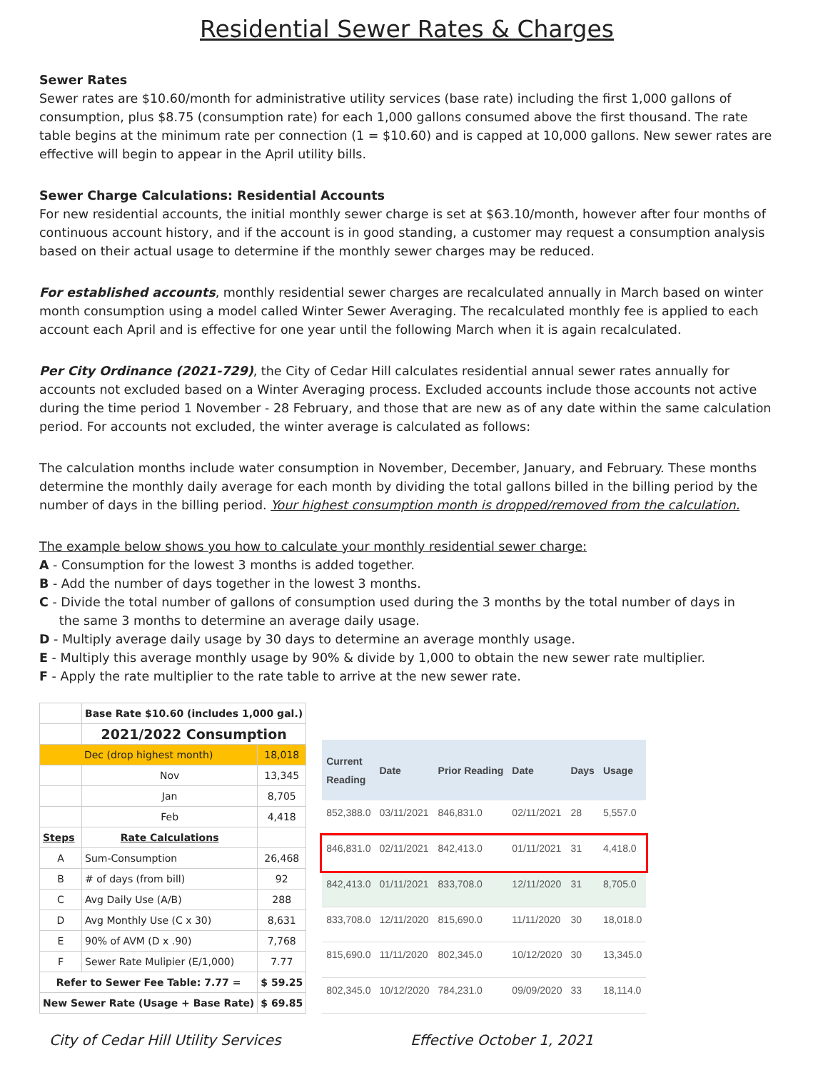Residential Sewer Rates & Charges
Sewer Rates
Sewer rates are $10.60/month for administrative utility services (base rate) including the first 1,000 gallons of consumption, plus $8.75 (consumption rate) for each 1,000 gallons consumed above the first thousand. The rate table begins at the minimum rate per connection (1 = $10.60) and is capped at 10,000 gallons. New sewer rates are effective will begin to appear in the April utility bills.
Sewer Charge Calculations: Residential Accounts
For new residential accounts, the initial monthly sewer charge is set at $63.10/month, however after four months of continuous account history, and if the account is in good standing, a customer may request a consumption analysis based on their actual usage to determine if the monthly sewer charges may be reduced.
For established accounts, monthly residential sewer charges are recalculated annually in March based on winter month consumption using a model called Winter Sewer Averaging. The recalculated monthly fee is applied to each account each April and is effective for one year until the following March when it is again recalculated.
Per City Ordinance (2021-729), the City of Cedar Hill calculates residential annual sewer rates annually for accounts not excluded based on a Winter Averaging process. Excluded accounts include those accounts not active during the time period 1 November - 28 February, and those that are new as of any date within the same calculation period. For accounts not excluded, the winter average is calculated as follows:
The calculation months include water consumption in November, December, January, and February. These months determine the monthly daily average for each month by dividing the total gallons billed in the billing period by the number of days in the billing period. Your highest consumption month is dropped/removed from the calculation.
The example below shows you how to calculate your monthly residential sewer charge:
A - Consumption for the lowest 3 months is added together.
B - Add the number of days together in the lowest 3 months.
C - Divide the total number of gallons of consumption used during the 3 months by the total number of days in
the same 3 months to determine an average daily usage.
D - Multiply average daily usage by 30 days to determine an average monthly usage.
E - Multiply this average monthly usage by 90% & divide by 1,000 to obtain the new sewer rate multiplier.
F - Apply the rate multiplier to the rate table to arrive at the new sewer rate.
| | Base Rate $10.60 (includes 1,000 gal.) | |
| | 2021/2022 Consumption | |
| Dec (drop highest month) | | 18,018 |
| | Nov | 13,345 |
| | Jan | 8,705 |
| | Feb | 4,418 |
| Steps | Rate Calculations | |
| A | Sum-Consumption | 26,468 |
| B | # of days (from bill) | 92 |
| C | Avg Daily Use (A/B) | 288 |
| D | Avg Monthly Use (C x 30) | 8,631 |
| E | 90% of AVM (D x .90) | 7,768 |
| F | Sewer Rate Mulipier (E/1,000) | 7.77 |
| Refer to Sewer Fee Table: 7.77 = | | $ 59.25 |
| New Sewer Rate (Usage + Base Rate) | | $ 69.85 |
| Current Reading | Date | Prior Reading | Date | Days | Usage |
| --- | --- | --- | --- | --- | --- |
| 852,388.0 | 03/11/2021 | 846,831.0 | 02/11/2021 | 28 | 5,557.0 |
| 846,831.0 | 02/11/2021 | 842,413.0 | 01/11/2021 | 31 | 4,418.0 |
| 842,413.0 | 01/11/2021 | 833,708.0 | 12/11/2020 | 31 | 8,705.0 |
| 833,708.0 | 12/11/2020 | 815,690.0 | 11/11/2020 | 30 | 18,018.0 |
| 815,690.0 | 11/11/2020 | 802,345.0 | 10/12/2020 | 30 | 13,345.0 |
| 802,345.0 | 10/12/2020 | 784,231.0 | 09/09/2020 | 33 | 18,114.0 |
City of Cedar Hill Utility Services Effective October 1, 2021